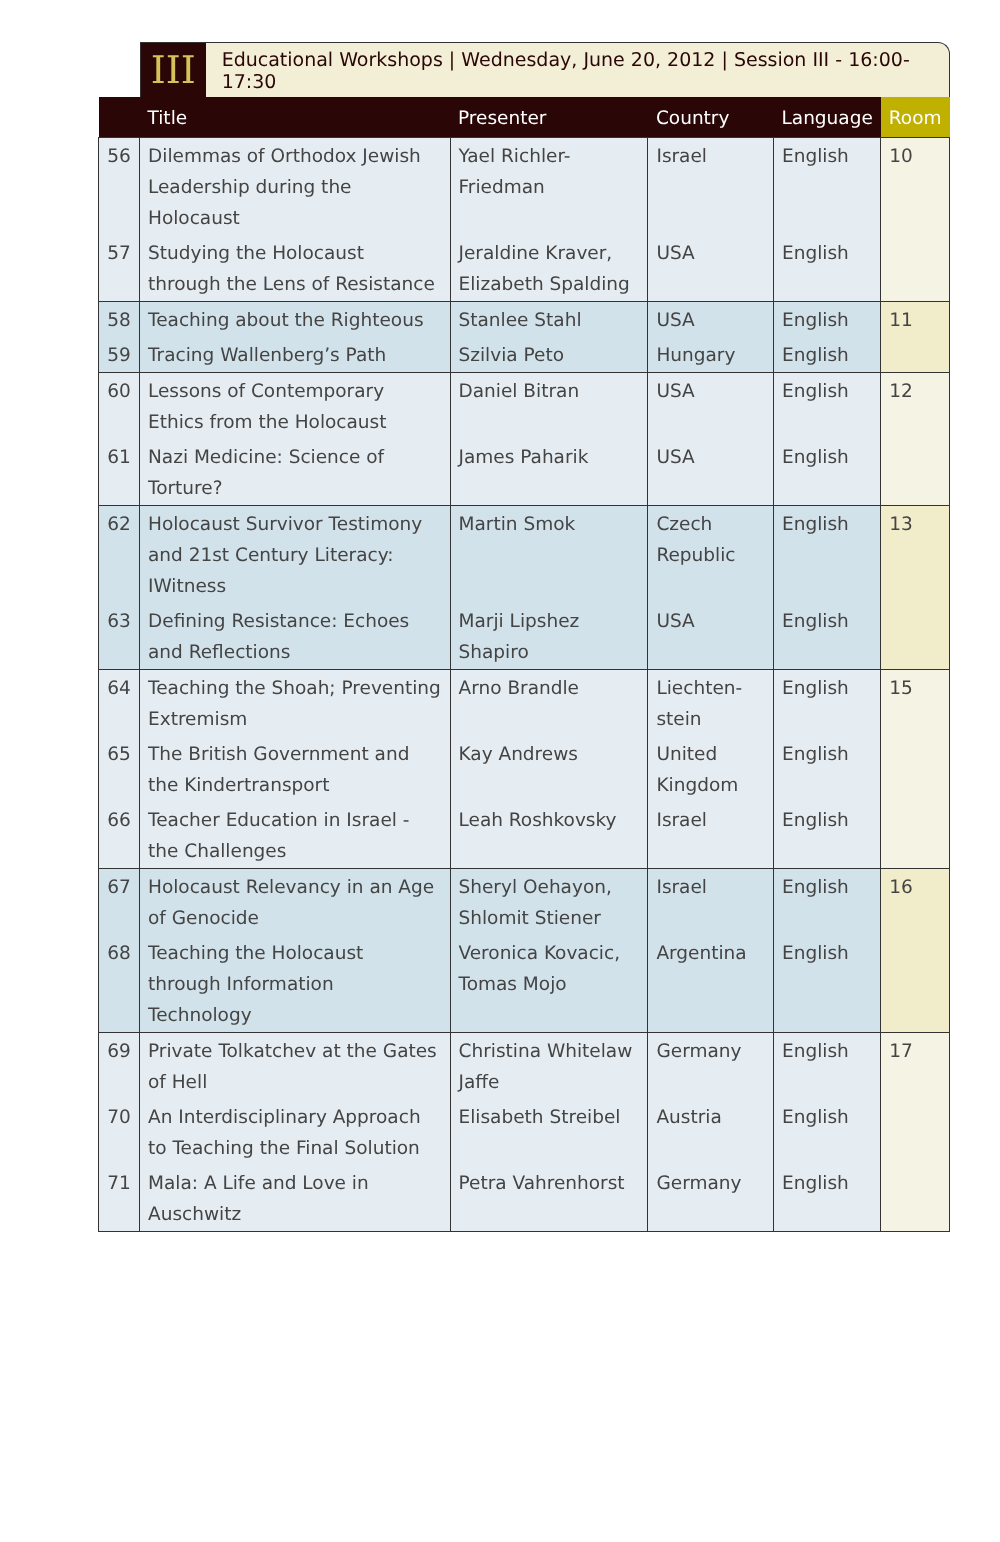III
Educational Workshops | Wednesday, June 20, 2012 | Session III - 16:00-17:30
| | Title | Presenter | Country | Language | Room |
| --- | --- | --- | --- | --- | --- |
| 56 | Dilemmas of Orthodox Jewish Leadership during the Holocaust | Yael Richler-Friedman | Israel | English | 10 |
| 57 | Studying the Holocaust through the Lens of Resistance | Jeraldine Kraver, Elizabeth Spalding | USA | English | |
| 58 | Teaching about the Righteous | Stanlee Stahl | USA | English | 11 |
| 59 | Tracing Wallenberg’s Path | Szilvia Peto | Hungary | English | |
| 60 | Lessons of Contemporary Ethics from the Holocaust | Daniel Bitran | USA | English | 12 |
| 61 | Nazi Medicine: Science of Torture? | James Paharik | USA | English | |
| 62 | Holocaust Survivor Testimony and 21st Century Literacy: IWitness | Martin Smok | Czech Republic | English | 13 |
| 63 | Defining Resistance: Echoes and Reflections | Marji Lipshez Shapiro | USA | English | |
| 64 | Teaching the Shoah; Preventing Extremism | Arno Brandle | Liechten-stein | English | 15 |
| 65 | The British Government and the Kindertransport | Kay Andrews | United Kingdom | English | |
| 66 | Teacher Education in Israel - the Challenges | Leah Roshkovsky | Israel | English | |
| 67 | Holocaust Relevancy in an Age of Genocide | Sheryl Oehayon, Shlomit Stiener | Israel | English | 16 |
| 68 | Teaching the Holocaust through Information Technology | Veronica Kovacic, Tomas Mojo | Argentina | English | |
| 69 | Private Tolkatchev at the Gates of Hell | Christina Whitelaw Jaffe | Germany | English | 17 |
| 70 | An Interdisciplinary Approach to Teaching the Final Solution | Elisabeth Streibel | Austria | English | |
| 71 | Mala: A Life and Love in Auschwitz | Petra Vahrenhorst | Germany | English | |